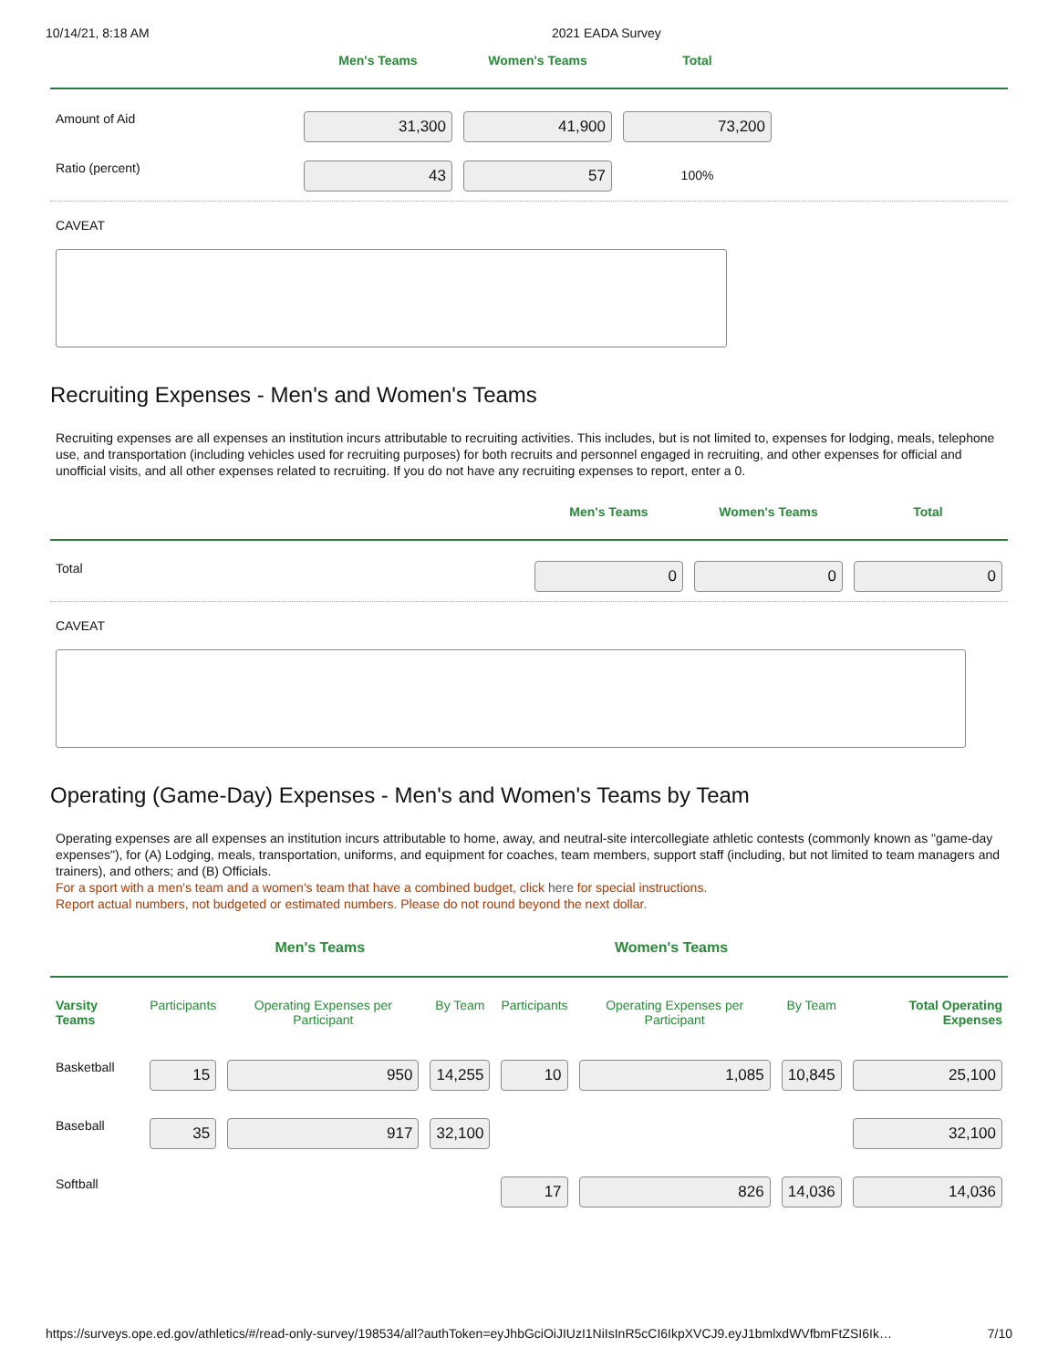10/14/21, 8:18 AM 2021 EADA Survey
| | Men's Teams | Women's Teams | Total | |
| --- | --- | --- | --- | --- |
| Amount of Aid | 31,300 | 41,900 | 73,200 | |
| Ratio (percent) | 43 | 57 | 100% | |
CAVEAT
Recruiting Expenses - Men's and Women's Teams
Recruiting expenses are all expenses an institution incurs attributable to recruiting activities. This includes, but is not limited to, expenses for lodging, meals, telephone use, and transportation (including vehicles used for recruiting purposes) for both recruits and personnel engaged in recruiting, and other expenses for official and unofficial visits, and all other expenses related to recruiting. If you do not have any recruiting expenses to report, enter a 0.
| | Men's Teams | Women's Teams | Total |
| --- | --- | --- | --- |
| Total | 0 | 0 | 0 |
CAVEAT
Operating (Game-Day) Expenses - Men's and Women's Teams by Team
Operating expenses are all expenses an institution incurs attributable to home, away, and neutral-site intercollegiate athletic contests (commonly known as "game-day expenses"), for (A) Lodging, meals, transportation, uniforms, and equipment for coaches, team members, support staff (including, but not limited to team managers and trainers), and others; and (B) Officials.
For a sport with a men's team and a women's team that have a combined budget, click here for special instructions.
Report actual numbers, not budgeted or estimated numbers. Please do not round beyond the next dollar.
| | Men's Teams | | | Women's Teams | | | |
| --- | --- | --- | --- | --- | --- | --- | --- |
| Varsity Teams | Participants | Operating Expenses per Participant | By Team | Participants | Operating Expenses per Participant | By Team | Total Operating Expenses |
| Basketball | 15 | 950 | 14,255 | 10 | 1,085 | 10,845 | 25,100 |
| Baseball | 35 | 917 | 32,100 | | | | 32,100 |
| Softball | | | | 17 | 826 | 14,036 | 14,036 |
https://surveys.ope.ed.gov/athletics/#/read-only-survey/198534/all?authToken=eyJhbGciOiJIUzI1NiIsInR5cCI6IkpXVCJ9.eyJ1bmlxdWVfbmFtZSI6Ik… 7/10